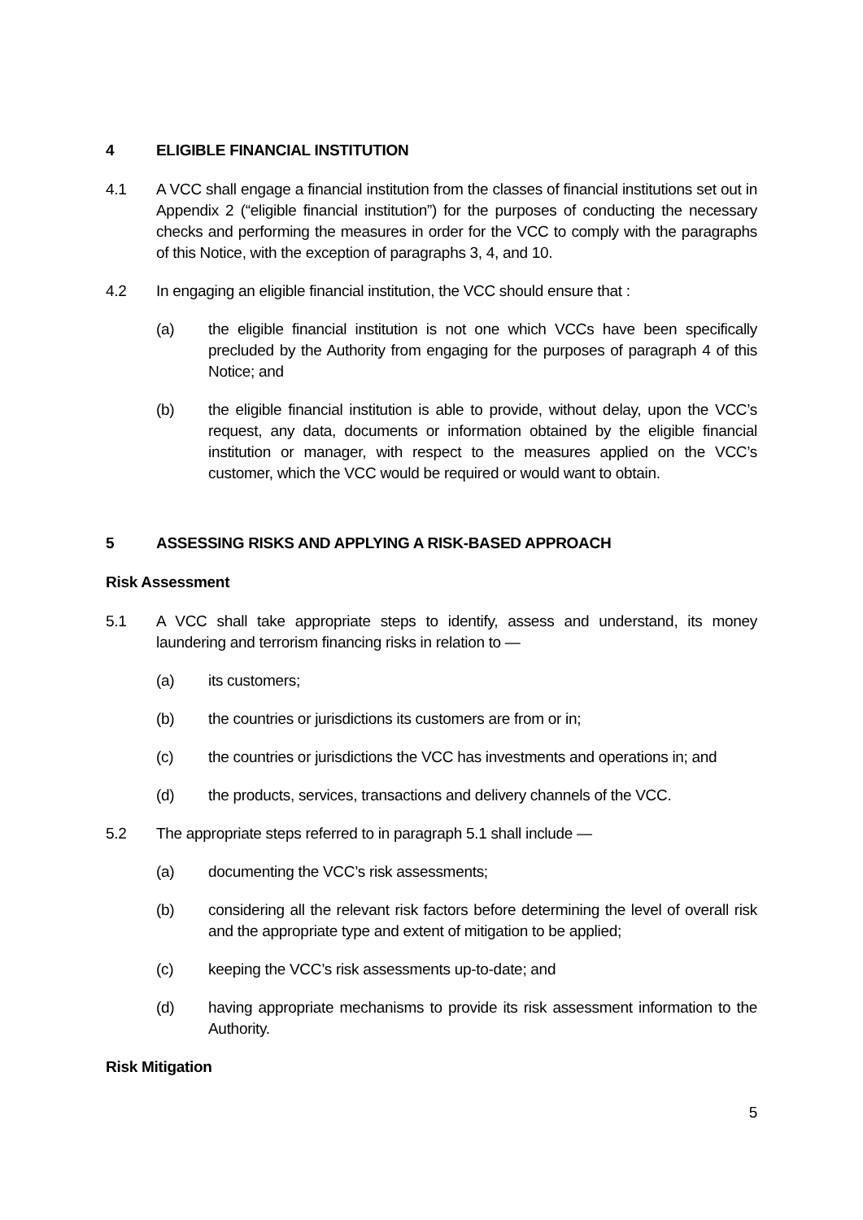4 ELIGIBLE FINANCIAL INSTITUTION
4.1 A VCC shall engage a financial institution from the classes of financial institutions set out in Appendix 2 (“eligible financial institution”) for the purposes of conducting the necessary checks and performing the measures in order for the VCC to comply with the paragraphs of this Notice, with the exception of paragraphs 3, 4, and 10.
4.2 In engaging an eligible financial institution, the VCC should ensure that :
(a) the eligible financial institution is not one which VCCs have been specifically precluded by the Authority from engaging for the purposes of paragraph 4 of this Notice; and
(b) the eligible financial institution is able to provide, without delay, upon the VCC’s request, any data, documents or information obtained by the eligible financial institution or manager, with respect to the measures applied on the VCC’s customer, which the VCC would be required or would want to obtain.
5 ASSESSING RISKS AND APPLYING A RISK-BASED APPROACH
Risk Assessment
5.1 A VCC shall take appropriate steps to identify, assess and understand, its money laundering and terrorism financing risks in relation to —
(a) its customers;
(b) the countries or jurisdictions its customers are from or in;
(c) the countries or jurisdictions the VCC has investments and operations in; and
(d) the products, services, transactions and delivery channels of the VCC.
5.2 The appropriate steps referred to in paragraph 5.1 shall include —
(a) documenting the VCC’s risk assessments;
(b) considering all the relevant risk factors before determining the level of overall risk and the appropriate type and extent of mitigation to be applied;
(c) keeping the VCC’s risk assessments up-to-date; and
(d) having appropriate mechanisms to provide its risk assessment information to the Authority.
Risk Mitigation
5